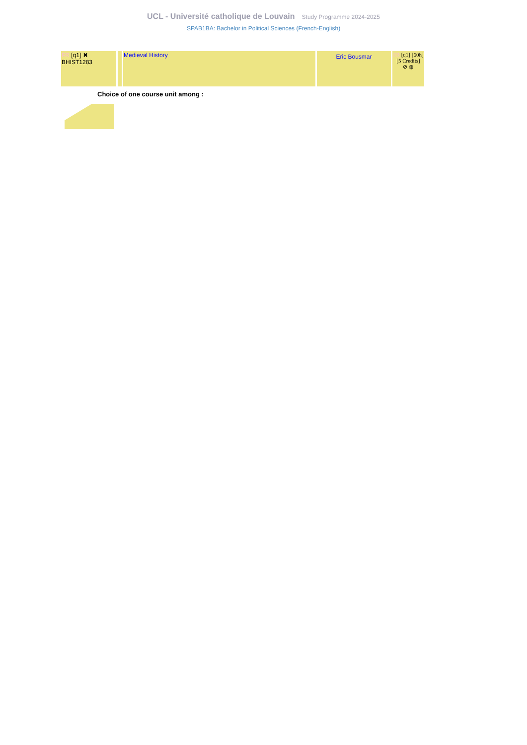UCL - Université catholique de Louvain Study Programme 2024-2025
SPAB1BA: Bachelor in Political Sciences (French-English)
| FR [q1] ✖ BHIST1283 | | Medieval History | Eric Bousmar | FR [q1] [60h] [5 Credits] ⊘ ◍ |
Choice of one course unit among :